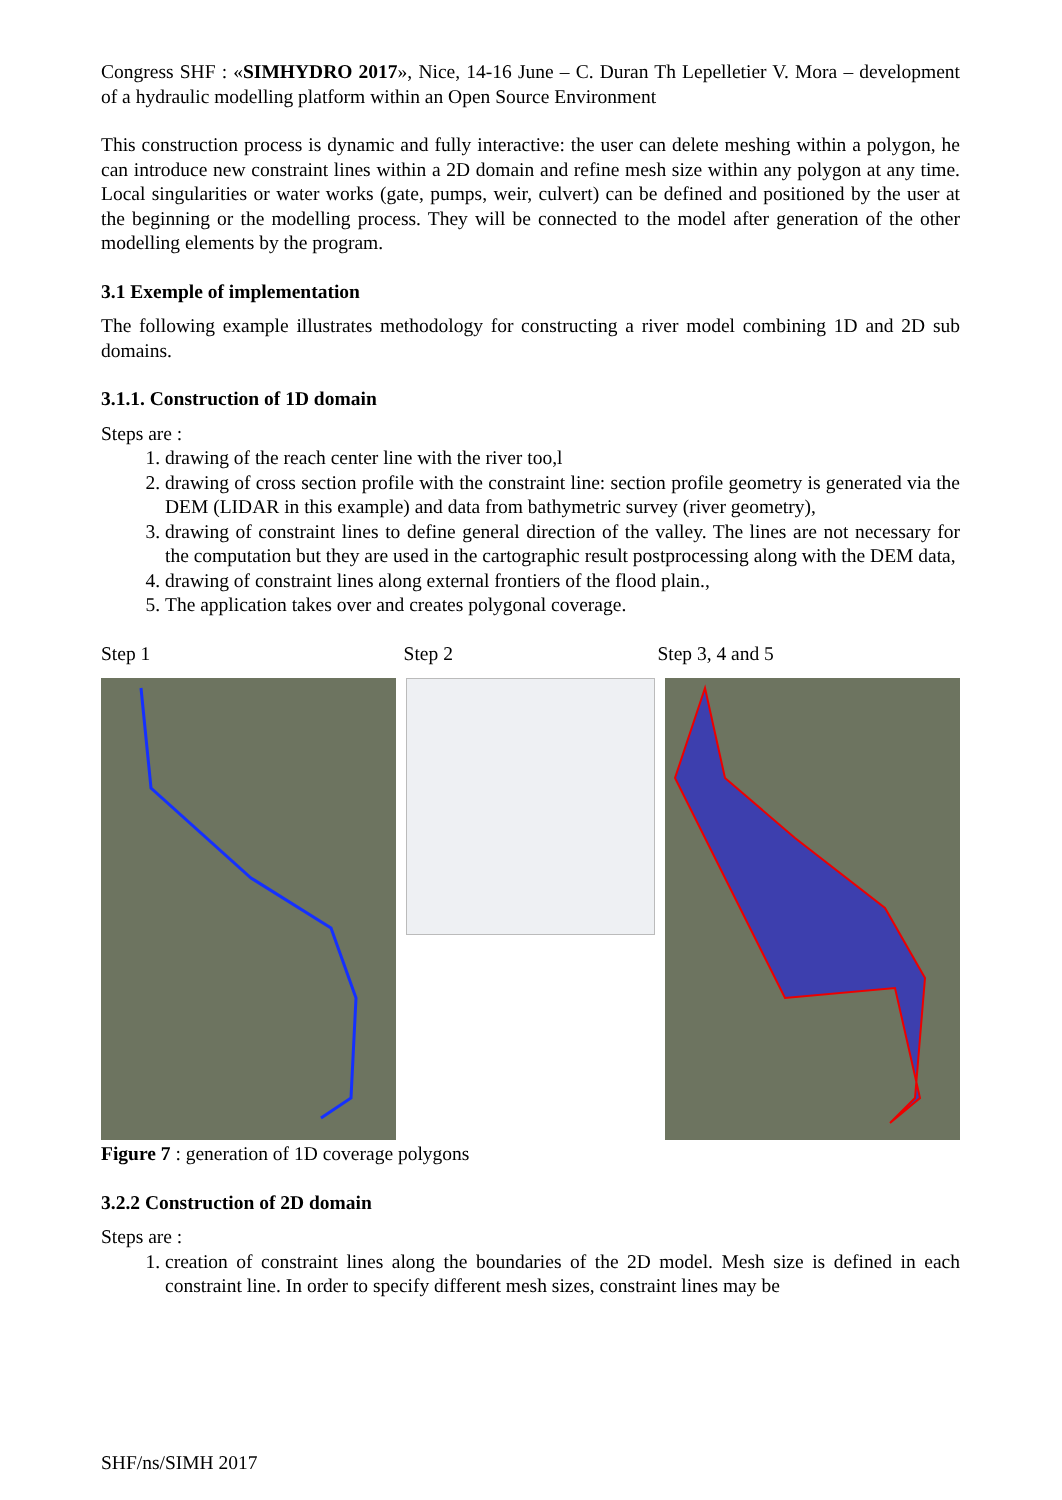Congress SHF : «SIMHYDRO 2017», Nice, 14-16 June – C. Duran Th Lepelletier V. Mora – development of a hydraulic modelling platform within an Open Source Environment
This construction process is dynamic and fully interactive: the user can delete meshing within a polygon, he can introduce new constraint lines within a 2D domain and refine mesh size within any polygon at any time. Local singularities or water works (gate, pumps, weir, culvert) can be defined and positioned by the user at the beginning or the modelling process. They will be connected to the model after generation of the other modelling elements by the program.
3.1 Exemple of implementation
The following example illustrates methodology for constructing a river model combining 1D and 2D sub domains.
3.1.1. Construction of 1D domain
Steps are :
1. drawing of the reach center line with the river too,l
2. drawing of cross section profile with the constraint line: section profile geometry is generated via the DEM (LIDAR in this example) and data from bathymetric survey (river geometry),
3. drawing of constraint lines to define general direction of the valley. The lines are not necessary for the computation but they are used in the cartographic result postprocessing along with the DEM data,
4. drawing of constraint lines along external frontiers of the flood plain.,
5. The application takes over and creates polygonal coverage.
Step 1 Step 2 Step 3, 4 and 5
Figure 7 : generation of 1D coverage polygons
3.2.2 Construction of 2D domain
Steps are :
1. creation of constraint lines along the boundaries of the 2D model. Mesh size is defined in each constraint line. In order to specify different mesh sizes, constraint lines may be
SHF/ns/SIMH 2017